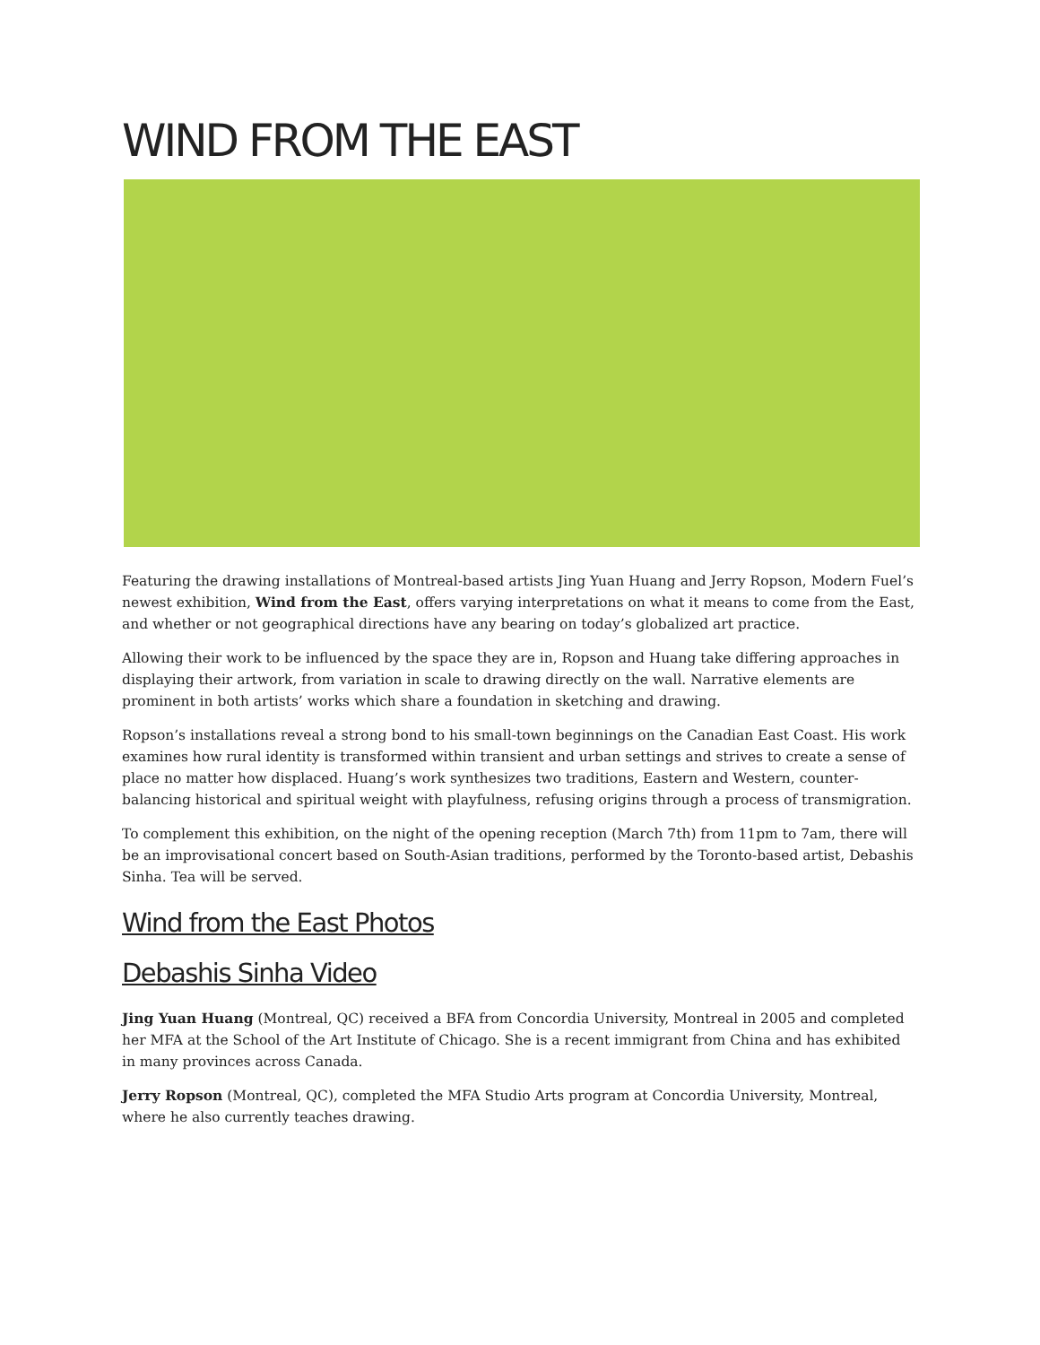WIND FROM THE EAST
Featuring the drawing installations of Montreal-based artists Jing Yuan Huang and Jerry Ropson, Modern Fuel’s newest exhibition, Wind from the East, offers varying interpretations on what it means to come from the East, and whether or not geographical directions have any bearing on today’s globalized art practice.
Allowing their work to be influenced by the space they are in, Ropson and Huang take differing approaches in displaying their artwork, from variation in scale to drawing directly on the wall. Narrative elements are prominent in both artists’ works which share a foundation in sketching and drawing.
Ropson’s installations reveal a strong bond to his small-town beginnings on the Canadian East Coast. His work examines how rural identity is transformed within transient and urban settings and strives to create a sense of place no matter how displaced. Huang’s work synthesizes two traditions, Eastern and Western, counter-balancing historical and spiritual weight with playfulness, refusing origins through a process of transmigration.
To complement this exhibition, on the night of the opening reception (March 7th) from 11pm to 7am, there will be an improvisational concert based on South-Asian traditions, performed by the Toronto-based artist, Debashis Sinha. Tea will be served.
Wind from the East Photos
Debashis Sinha Video
Jing Yuan Huang (Montreal, QC) received a BFA from Concordia University, Montreal in 2005 and completed her MFA at the School of the Art Institute of Chicago. She is a recent immigrant from China and has exhibited in many provinces across Canada.
Jerry Ropson (Montreal, QC), completed the MFA Studio Arts program at Concordia University, Montreal, where he also currently teaches drawing.